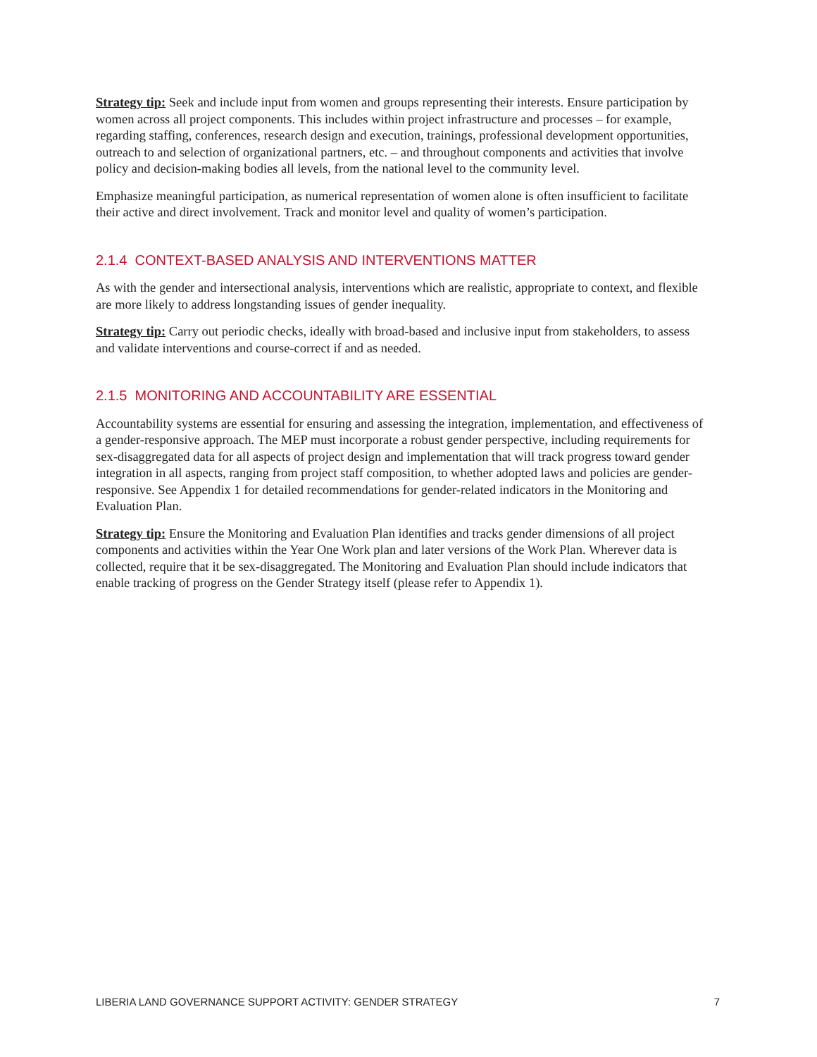Strategy tip: Seek and include input from women and groups representing their interests. Ensure participation by women across all project components. This includes within project infrastructure and processes – for example, regarding staffing, conferences, research design and execution, trainings, professional development opportunities, outreach to and selection of organizational partners, etc. – and throughout components and activities that involve policy and decision-making bodies all levels, from the national level to the community level.
Emphasize meaningful participation, as numerical representation of women alone is often insufficient to facilitate their active and direct involvement. Track and monitor level and quality of women’s participation.
2.1.4 CONTEXT-BASED ANALYSIS AND INTERVENTIONS MATTER
As with the gender and intersectional analysis, interventions which are realistic, appropriate to context, and flexible are more likely to address longstanding issues of gender inequality.
Strategy tip: Carry out periodic checks, ideally with broad-based and inclusive input from stakeholders, to assess and validate interventions and course-correct if and as needed.
2.1.5 MONITORING AND ACCOUNTABILITY ARE ESSENTIAL
Accountability systems are essential for ensuring and assessing the integration, implementation, and effectiveness of a gender-responsive approach. The MEP must incorporate a robust gender perspective, including requirements for sex-disaggregated data for all aspects of project design and implementation that will track progress toward gender integration in all aspects, ranging from project staff composition, to whether adopted laws and policies are gender-responsive. See Appendix 1 for detailed recommendations for gender-related indicators in the Monitoring and Evaluation Plan.
Strategy tip: Ensure the Monitoring and Evaluation Plan identifies and tracks gender dimensions of all project components and activities within the Year One Work plan and later versions of the Work Plan. Wherever data is collected, require that it be sex-disaggregated. The Monitoring and Evaluation Plan should include indicators that enable tracking of progress on the Gender Strategy itself (please refer to Appendix 1).
LIBERIA LAND GOVERNANCE SUPPORT ACTIVITY: GENDER STRATEGY 7